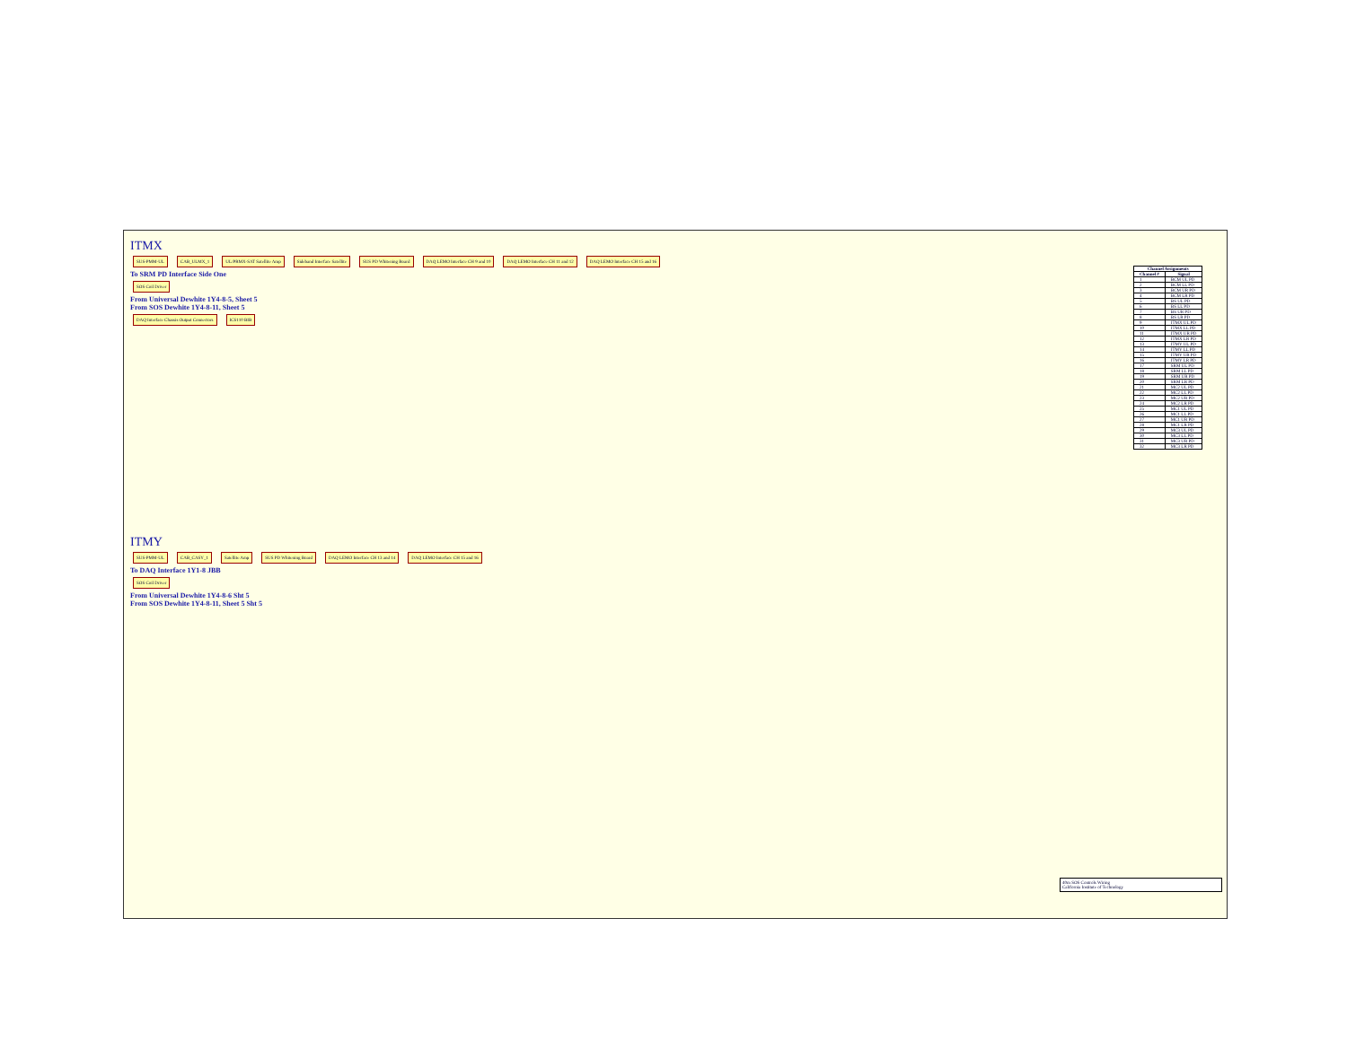ITMX
SUS-PMM-UL CAB_ULMX_1 UL/PRMX-SAT Satellite Amp Sideband Interface Satellite SUS PD Whitening Board DAQ LEMO Interface CH 9 and 10
DAQ LEMO Interface CH 11 and 12
DAQ LEMO Interface CH 15 and 16
To SRM PD Interface Side One
SOS Coil Driver
From Universal Dewhite 1Y4-8-5, Sheet 5
From SOS Dewhite 1Y4-8-11, Sheet 5
DAQ Interface Chassis Output Connectors
ICS110 BIB
ITMY
SUS-PMM-UL CAB_CASY_1 Satellite Amp SUS PD Whitening Board
DAQ LEMO Interface CH 13 and 14
DAQ LEMO Interface CH 15 and 16
To DAQ Interface 1Y1-8 JBB
SOS Coil Driver
From Universal Dewhite 1Y4-8-6 Sht 5
From SOS Dewhite 1Y4-8-11, Sheet 5 Sht 5
| Channel Assignments | |
| --- | --- |
| Channel # | Signal |
| 1 | BCM UL PD |
| 2 | BCM LL PD |
| 3 | BCM UR PD |
| 4 | BCM LR PD |
| 5 | BS UL PD |
| 6 | BS LL PD |
| 7 | BS UR PD |
| 8 | BS LR PD |
| 9 | ITMX UL PD |
| 10 | ITMX LL PD |
| 11 | ITMX UR PD |
| 12 | ITMX LR PD |
| 13 | ITMY UL PD |
| 14 | ITMY LL PD |
| 15 | ITMY UR PD |
| 16 | ITMY LR PD |
| 17 | SRM UL PD |
| 18 | SRM LL PD |
| 19 | SRM UR PD |
| 20 | SRM LR PD |
| 21 | MC2 UL PD |
| 22 | MC2 LL PD |
| 23 | MC2 UR PD |
| 24 | MC2 LR PD |
| 25 | MC1 UL PD |
| 26 | MC1 LL PD |
| 27 | MC1 UR PD |
| 28 | MC1 LR PD |
| 29 | MC3 UL PD |
| 30 | MC3 LL PD |
| 31 | MC3 UR PD |
| 32 | MC3 LR PD |
40m SOS Controls Wiring
California Institute of Technology